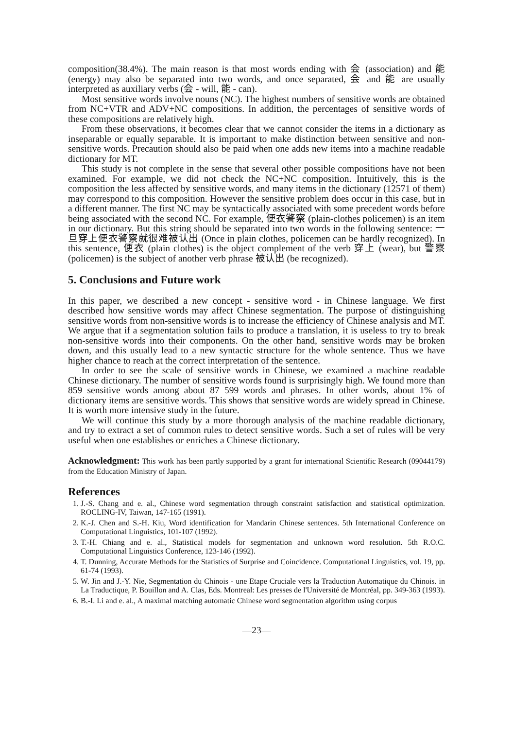composition(38.4%). The main reason is that most words ending with 会 (association) and 能 (energy) may also be separated into two words, and once separated, 会 and 能 are usually interpreted as auxiliary verbs (会 - will, 能 - can).
Most sensitive words involve nouns (NC). The highest numbers of sensitive words are obtained from NC+VTR and ADV+NC compositions. In addition, the percentages of sensitive words of these compositions are relatively high.
From these observations, it becomes clear that we cannot consider the items in a dictionary as inseparable or equally separable. It is important to make distinction between sensitive and non-sensitive words. Precaution should also be paid when one adds new items into a machine readable dictionary for MT.
This study is not complete in the sense that several other possible compositions have not been examined. For example, we did not check the NC+NC composition. Intuitively, this is the composition the less affected by sensitive words, and many items in the dictionary (12571 of them) may correspond to this composition. However the sensitive problem does occur in this case, but in a different manner. The first NC may be syntactically associated with some precedent words before being associated with the second NC. For example, 便衣警察 (plain-clothes policemen) is an item in our dictionary. But this string should be separated into two words in the following sentence: 一旦穿上便衣警察就很难被认出 (Once in plain clothes, policemen can be hardly recognized). In this sentence, 便衣 (plain clothes) is the object complement of the verb 穿上 (wear), but 警察 (policemen) is the subject of another verb phrase 被认出 (be recognized).
5. Conclusions and Future work
In this paper, we described a new concept - sensitive word - in Chinese language. We first described how sensitive words may affect Chinese segmentation. The purpose of distinguishing sensitive words from non-sensitive words is to increase the efficiency of Chinese analysis and MT. We argue that if a segmentation solution fails to produce a translation, it is useless to try to break non-sensitive words into their components. On the other hand, sensitive words may be broken down, and this usually lead to a new syntactic structure for the whole sentence. Thus we have higher chance to reach at the correct interpretation of the sentence.
In order to see the scale of sensitive words in Chinese, we examined a machine readable Chinese dictionary. The number of sensitive words found is surprisingly high. We found more than 859 sensitive words among about 87 599 words and phrases. In other words, about 1% of dictionary items are sensitive words. This shows that sensitive words are widely spread in Chinese. It is worth more intensive study in the future.
We will continue this study by a more thorough analysis of the machine readable dictionary, and try to extract a set of common rules to detect sensitive words. Such a set of rules will be very useful when one establishes or enriches a Chinese dictionary.
Acknowledgment: This work has been partly supported by a grant for international Scientific Research (09044179) from the Education Ministry of Japan.
References
1. J.-S. Chang and e. al., Chinese word segmentation through constraint satisfaction and statistical optimization. ROCLING-IV, Taiwan, 147-165 (1991).
2. K.-J. Chen and S.-H. Kiu, Word identification for Mandarin Chinese sentences. 5th International Conference on Computational Linguistics, 101-107 (1992).
3. T.-H. Chiang and e. al., Statistical models for segmentation and unknown word resolution. 5th R.O.C. Computational Linguistics Conference, 123-146 (1992).
4. T. Dunning, Accurate Methods for the Statistics of Surprise and Coincidence. Computational Linguistics, vol. 19, pp. 61-74 (1993).
5. W. Jin and J.-Y. Nie, Segmentation du Chinois - une Etape Cruciale vers la Traduction Automatique du Chinois. in La Traductique, P. Bouillon and A. Clas, Eds. Montreal: Les presses de l'Université de Montréal, pp. 349-363 (1993).
6. B.-I. Li and e. al., A maximal matching automatic Chinese word segmentation algorithm using corpus
—23—